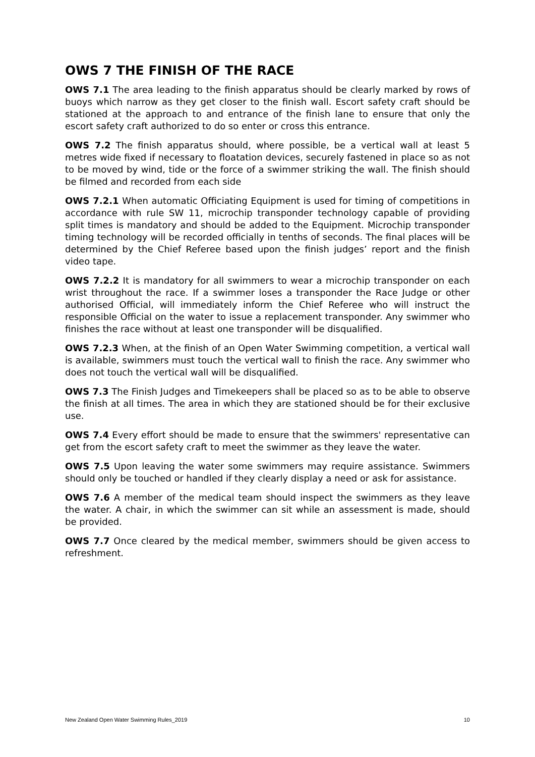OWS 7 THE FINISH OF THE RACE
OWS 7.1 The area leading to the finish apparatus should be clearly marked by rows of buoys which narrow as they get closer to the finish wall. Escort safety craft should be stationed at the approach to and entrance of the finish lane to ensure that only the escort safety craft authorized to do so enter or cross this entrance.
OWS 7.2 The finish apparatus should, where possible, be a vertical wall at least 5 metres wide fixed if necessary to floatation devices, securely fastened in place so as not to be moved by wind, tide or the force of a swimmer striking the wall. The finish should be filmed and recorded from each side
OWS 7.2.1 When automatic Officiating Equipment is used for timing of competitions in accordance with rule SW 11, microchip transponder technology capable of providing split times is mandatory and should be added to the Equipment. Microchip transponder timing technology will be recorded officially in tenths of seconds. The final places will be determined by the Chief Referee based upon the finish judges’ report and the finish video tape.
OWS 7.2.2 It is mandatory for all swimmers to wear a microchip transponder on each wrist throughout the race. If a swimmer loses a transponder the Race Judge or other authorised Official, will immediately inform the Chief Referee who will instruct the responsible Official on the water to issue a replacement transponder. Any swimmer who finishes the race without at least one transponder will be disqualified.
OWS 7.2.3 When, at the finish of an Open Water Swimming competition, a vertical wall is available, swimmers must touch the vertical wall to finish the race. Any swimmer who does not touch the vertical wall will be disqualified.
OWS 7.3 The Finish Judges and Timekeepers shall be placed so as to be able to observe the finish at all times. The area in which they are stationed should be for their exclusive use.
OWS 7.4 Every effort should be made to ensure that the swimmers' representative can get from the escort safety craft to meet the swimmer as they leave the water.
OWS 7.5 Upon leaving the water some swimmers may require assistance. Swimmers should only be touched or handled if they clearly display a need or ask for assistance.
OWS 7.6 A member of the medical team should inspect the swimmers as they leave the water. A chair, in which the swimmer can sit while an assessment is made, should be provided.
OWS 7.7 Once cleared by the medical member, swimmers should be given access to refreshment.
New Zealand Open Water Swimming Rules_2019 10